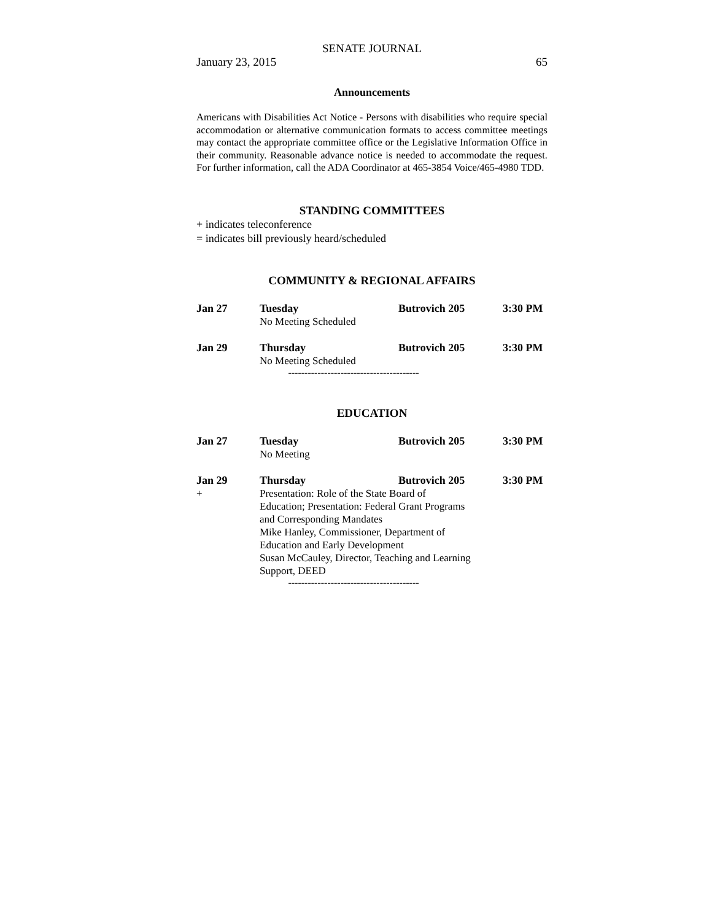SENATE JOURNAL
January 23, 2015 65
Announcements
Americans with Disabilities Act Notice - Persons with disabilities who require special accommodation or alternative communication formats to access committee meetings may contact the appropriate committee office or the Legislative Information Office in their community. Reasonable advance notice is needed to accommodate the request. For further information, call the ADA Coordinator at 465-3854 Voice/465-4980 TDD.
STANDING COMMITTEES
+ indicates teleconference
= indicates bill previously heard/scheduled
COMMUNITY & REGIONAL AFFAIRS
| Jan 27 | Tuesday | Butrovich 205 | 3:30 PM |
| | No Meeting Scheduled | | |
| Jan 29 | Thursday | Butrovich 205 | 3:30 PM |
| | No Meeting Scheduled | | |
----------------------------------------
EDUCATION
| Jan 27 | Tuesday | Butrovich 205 | 3:30 PM |
| | No Meeting | | |
| Jan 29 | Thursday | Butrovich 205 | 3:30 PM |
| + | Presentation: Role of the State Board of Education; Presentation: Federal Grant Programs and Corresponding Mandates Mike Hanley, Commissioner, Department of Education and Early Development Susan McCauley, Director, Teaching and Learning Support, DEED | | |
----------------------------------------